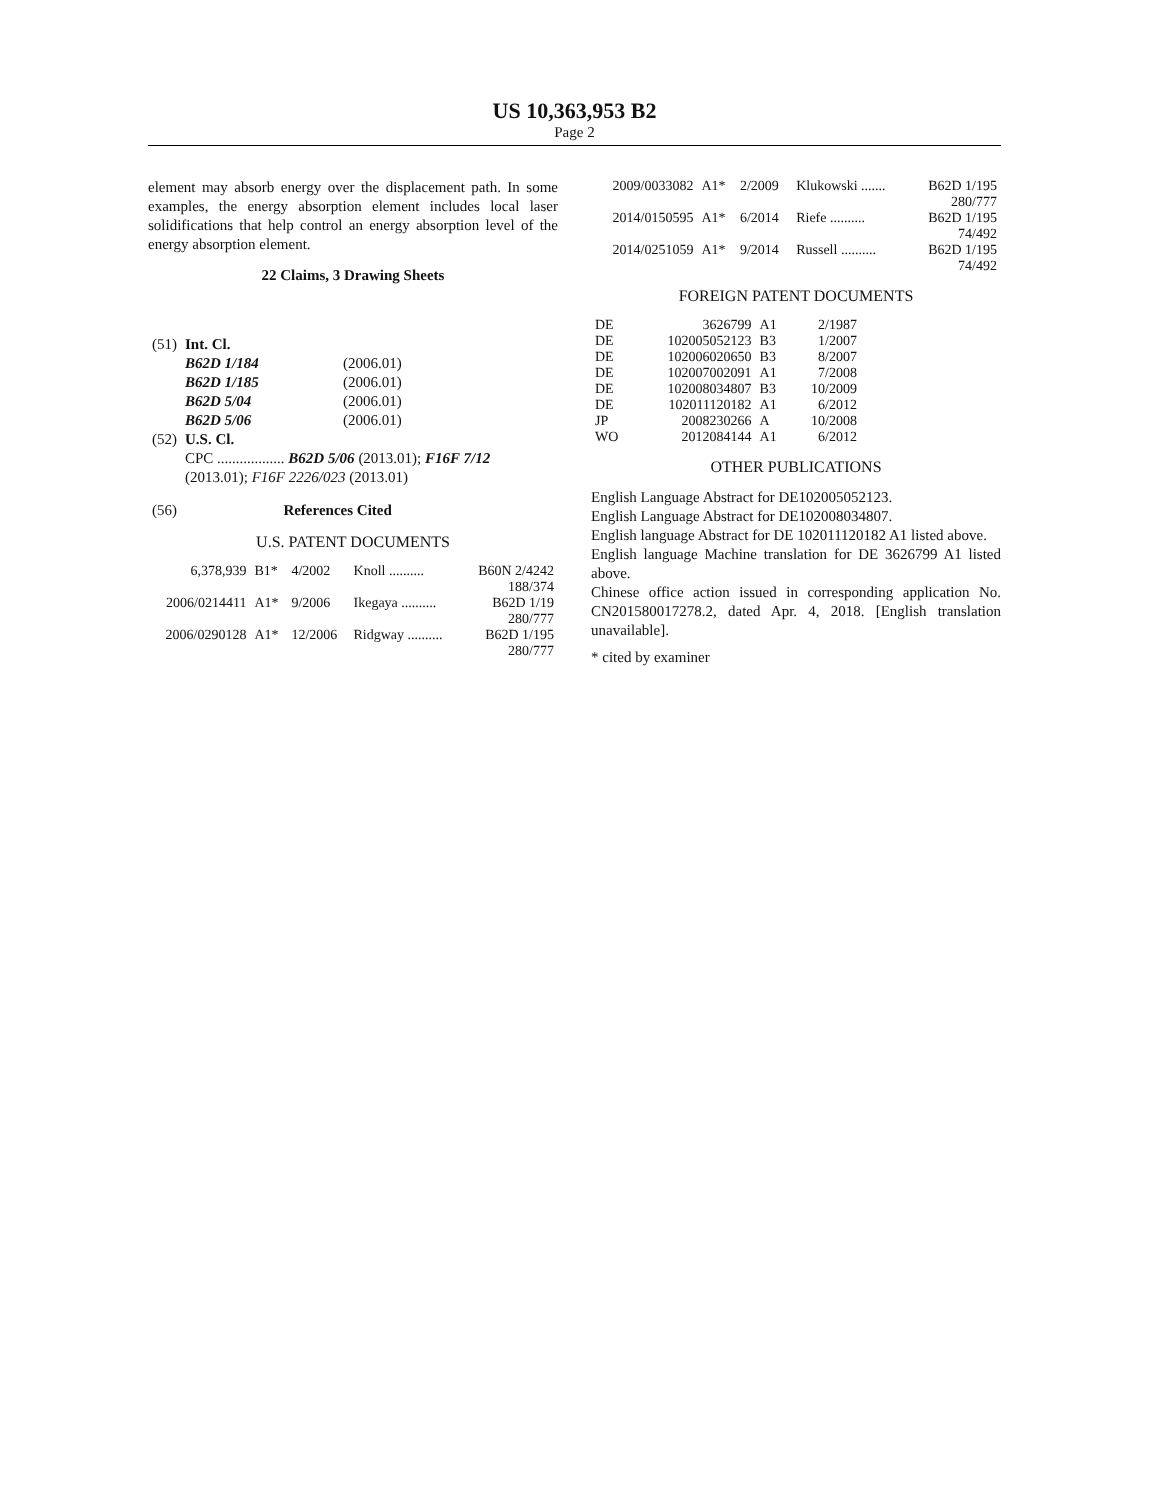US 10,363,953 B2
Page 2
element may absorb energy over the displacement path. In some examples, the energy absorption element includes local laser solidifications that help control an energy absorption level of the energy absorption element.
22 Claims, 3 Drawing Sheets
| (51) | Int. Cl. | |
| | B62D 1/184 | (2006.01) |
| | B62D 1/185 | (2006.01) |
| | B62D 5/04 | (2006.01) |
| | B62D 5/06 | (2006.01) |
| (52) | U.S. Cl. | |
| | CPC .................. B62D 5/06 (2013.01); F16F 7/12 (2013.01); F16F 2226/023 (2013.01) | |
| (56) | References Cited | |
U.S. PATENT DOCUMENTS
| 6,378,939 | B1* | 4/2002 | Knoll .......... | B60N 2/4242 188/374 |
| 2006/0214411 | A1* | 9/2006 | Ikegaya .......... | B62D 1/19 280/777 |
| 2006/0290128 | A1* | 12/2006 | Ridgway .......... | B62D 1/195 280/777 |
| 2009/0033082 | A1* | 2/2009 | Klukowski ....... | B62D 1/195 280/777 |
| 2014/0150595 | A1* | 6/2014 | Riefe .......... | B62D 1/195 74/492 |
| 2014/0251059 | A1* | 9/2014 | Russell .......... | B62D 1/195 74/492 |
FOREIGN PATENT DOCUMENTS
| DE | 3626799 | A1 | 2/1987 |
| DE | 102005052123 | B3 | 1/2007 |
| DE | 102006020650 | B3 | 8/2007 |
| DE | 102007002091 | A1 | 7/2008 |
| DE | 102008034807 | B3 | 10/2009 |
| DE | 102011120182 | A1 | 6/2012 |
| JP | 2008230266 | A | 10/2008 |
| WO | 2012084144 | A1 | 6/2012 |
OTHER PUBLICATIONS
English Language Abstract for DE102005052123.
English Language Abstract for DE102008034807.
English language Abstract for DE 102011120182 A1 listed above.
English language Machine translation for DE 3626799 A1 listed above.
Chinese office action issued in corresponding application No. CN201580017278.2, dated Apr. 4, 2018. [English translation unavailable].
* cited by examiner